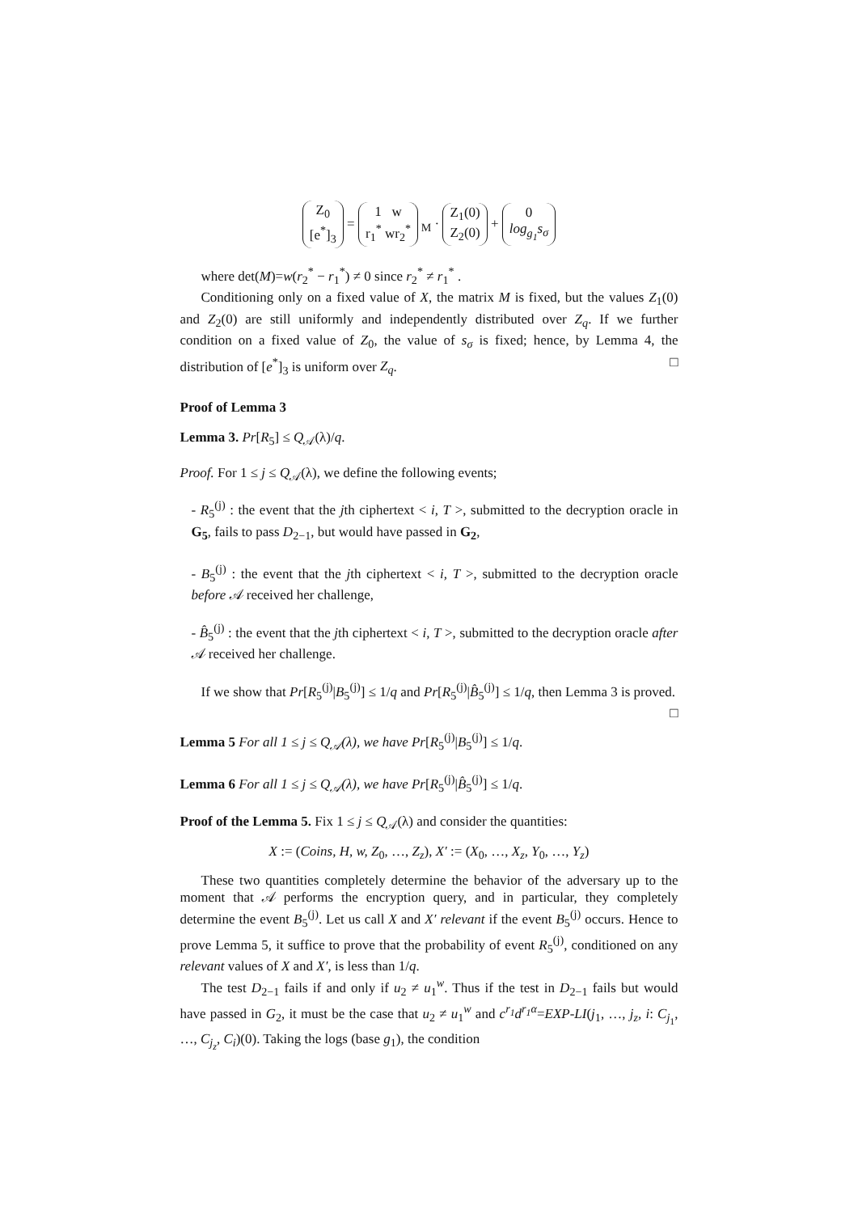Z<sub>0</sub>
[e<sup>*</sup>]<sub>3</sub> = 1 w
r<sub>1</sub><sup>*</sup> wr<sub>2</sub><sup>*</sup><sub>M</sub> · Z<sub>1</sub>(0)
Z<sub>2</sub>(0) + 0
log<sub>g<sub>1</sub></sub>s<sub>σ</sub>
where det(M)=w(r<sub>2</sub><sup>*</sup> − r<sub>1</sub><sup>*</sup>) ≠ 0 since r<sub>2</sub><sup>*</sup> ≠ r<sub>1</sub><sup>*</sup> .
Conditioning only on a fixed value of X, the matrix M is fixed, but the values Z<sub>1</sub>(0) and Z<sub>2</sub>(0) are still uniformly and independently distributed over Z<sub>q</sub>. If we further condition on a fixed value of Z<sub>0</sub>, the value of s<sub>σ</sub> is fixed; hence, by Lemma 4, the distribution of [e<sup>*</sup>]<sub>3</sub> is uniform over Z<sub>q</sub>. □
Proof of Lemma 3
Lemma 3. Pr[R<sub>5</sub>] ≤ Q<sub>𝒜</sub>(λ)/q.
Proof. For 1 ≤ j ≤ Q<sub>𝒜</sub>(λ), we define the following events;
- R<sub>5</sub><sup>(j)</sup> : the event that the jth ciphertext < i, T >, submitted to the decryption oracle in G<sub>5</sub>, fails to pass D<sub>2−1</sub>, but would have passed in G<sub>2</sub>,
- B<sub>5</sub><sup>(j)</sup> : the event that the jth ciphertext < i, T >, submitted to the decryption oracle before 𝒜 received her challenge,
- B̂<sub>5</sub><sup>(j)</sup> : the event that the jth ciphertext < i, T >, submitted to the decryption oracle after 𝒜 received her challenge.
If we show that Pr[R<sub>5</sub><sup>(j)</sup>|B<sub>5</sub><sup>(j)</sup>] ≤ 1/q and Pr[R<sub>5</sub><sup>(j)</sup>|B̂<sub>5</sub><sup>(j)</sup>] ≤ 1/q, then Lemma 3 is proved. □
Lemma 5 For all 1 ≤ j ≤ Q<sub>𝒜</sub>(λ), we have Pr[R<sub>5</sub><sup>(j)</sup>|B<sub>5</sub><sup>(j)</sup>] ≤ 1/q.
Lemma 6 For all 1 ≤ j ≤ Q<sub>𝒜</sub>(λ), we have Pr[R<sub>5</sub><sup>(j)</sup>|B̂<sub>5</sub><sup>(j)</sup>] ≤ 1/q.
Proof of the Lemma 5. Fix 1 ≤ j ≤ Q<sub>𝒜</sub>(λ) and consider the quantities:
X := (Coins, H, w, Z<sub>0</sub>, …, Z<sub>z</sub>), X′ := (X<sub>0</sub>, …, X<sub>z</sub>, Y<sub>0</sub>, …, Y<sub>z</sub>)
These two quantities completely determine the behavior of the adversary up to the moment that 𝒜 performs the encryption query, and in particular, they completely determine the event B<sub>5</sub><sup>(j)</sup>. Let us call X and X′ relevant if the event B<sub>5</sub><sup>(j)</sup> occurs. Hence to prove Lemma 5, it suffice to prove that the probability of event R<sub>5</sub><sup>(j)</sup>, conditioned on any relevant values of X and X′, is less than 1/q.
The test D<sub>2−1</sub> fails if and only if u<sub>2</sub> ≠ u<sub>1</sub><sup>w</sup>. Thus if the test in D<sub>2−1</sub> fails but would have passed in G<sub>2</sub>, it must be the case that u<sub>2</sub> ≠ u<sub>1</sub><sup>w</sup> and c<sup>r<sub>1</sub></sup>d<sup>r<sub>1</sub>α</sup>=EXP-LI(j<sub>1</sub>, …, j<sub>z</sub>, i: C<sub>j<sub>1</sub></sub>, …, C<sub>j<sub>z</sub></sub>, C<sub>i</sub>)(0). Taking the logs (base g<sub>1</sub>), the condition